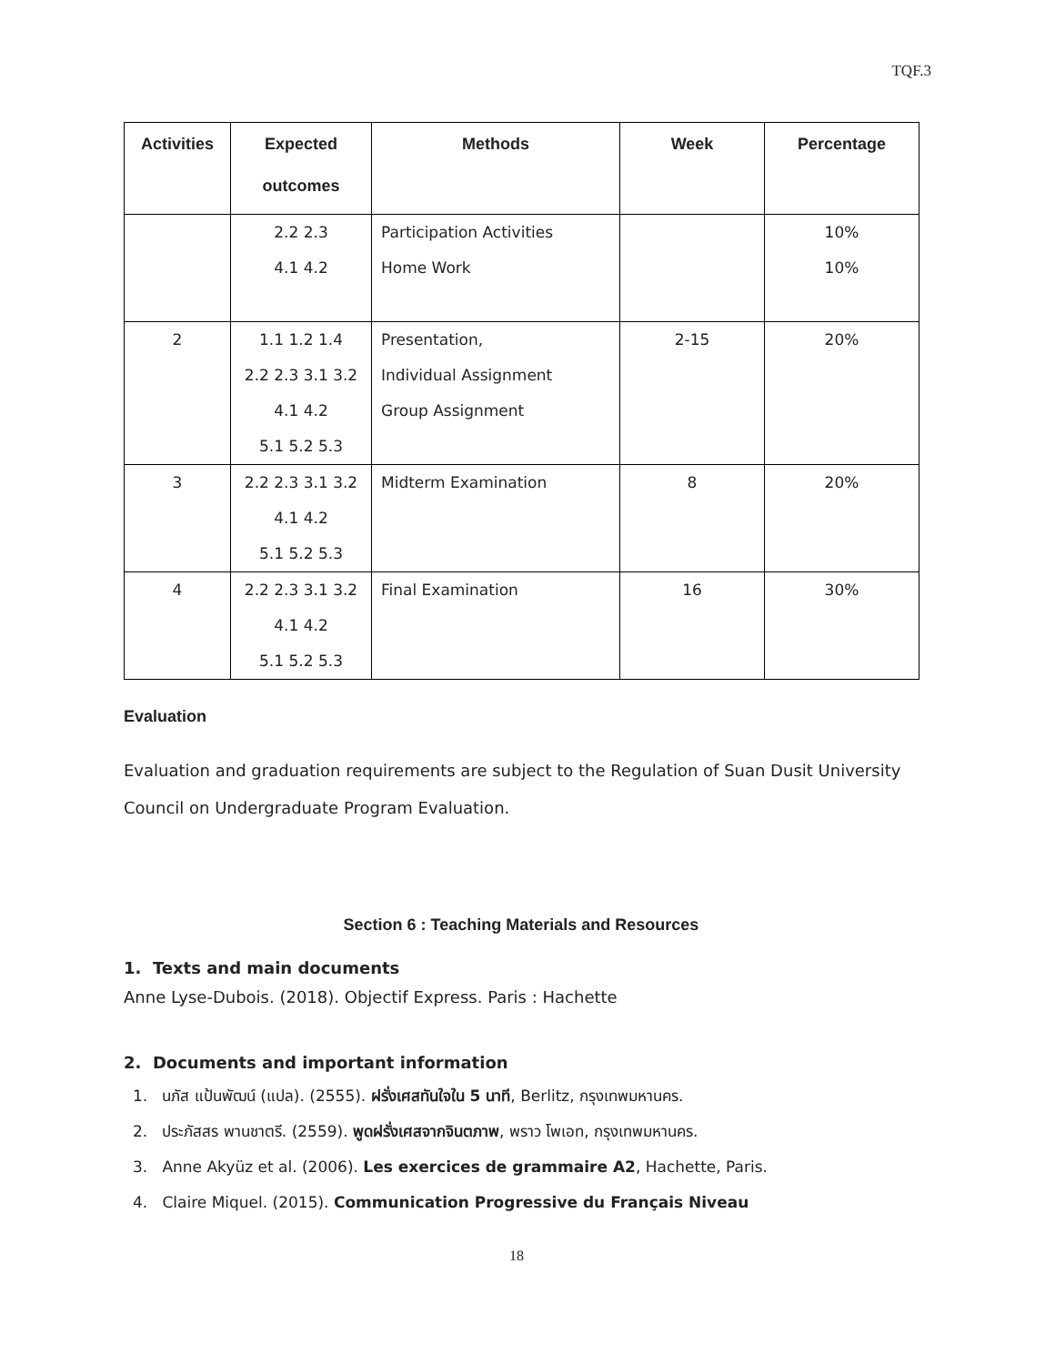TQF.3
| Activities | Expected outcomes | Methods | Week | Percentage |
| --- | --- | --- | --- | --- |
| | 2.2 2.3 4.1 4.2 | Participation Activities Home Work | | 10% 10% |
| 2 | 1.1 1.2 1.4 2.2 2.3 3.1 3.2 4.1 4.2 5.1 5.2 5.3 | Presentation, Individual Assignment Group Assignment | 2-15 | 20% |
| 3 | 2.2 2.3 3.1 3.2 4.1 4.2 5.1 5.2 5.3 | Midterm Examination | 8 | 20% |
| 4 | 2.2 2.3 3.1 3.2 4.1 4.2 5.1 5.2 5.3 | Final Examination | 16 | 30% |
Evaluation
Evaluation and graduation requirements are subject to the Regulation of Suan Dusit University Council on Undergraduate Program Evaluation.
Section 6 : Teaching Materials and Resources
1. Texts and main documents
Anne Lyse-Dubois. (2018). Objectif Express. Paris : Hachette
2. Documents and important information
1. นภัส แป้นพัฒน์ (แปล). (2555). ฝรั่งเศสทันใจใน 5 นาที, Berlitz, กรุงเทพมหานคร.
2. ประภัสสร พานชาตรี. (2559). พูดฝรั่งเศสจากจินตภาพ, พราว โพเอท, กรุงเทพมหานคร.
3. Anne Akyüz et al. (2006). Les exercices de grammaire A2, Hachette, Paris.
4. Claire Miquel. (2015). Communication Progressive du Français Niveau
18